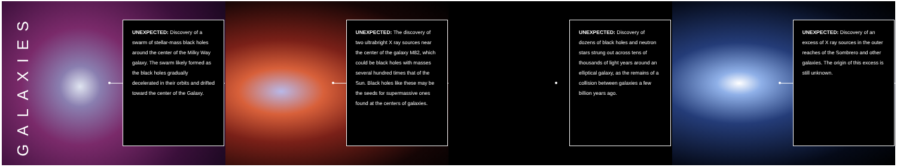GALAXIES
UNEXPECTED: Discovery of a swarm of stellar-mass black holes around the center of the Milky Way galaxy. The swarm likely formed as the black holes gradually decelerated in their orbits and drifted toward the center of the Galaxy.
UNEXPECTED: The discovery of two ultrabright X ray sources near the center of the galaxy M82, which could be black holes with masses several hundred times that of the Sun. Black holes like these may be the seeds for supermassive ones found at the centers of galaxies.
UNEXPECTED: Discovery of dozens of black holes and neutron stars strung out across tens of thousands of light years around an elliptical galaxy, as the remains of a collision between galaxies a few billion years ago.
UNEXPECTED: Discovery of an excess of X ray sources in the outer reaches of the Sombrero and other galaxies. The origin of this excess is still unknown.